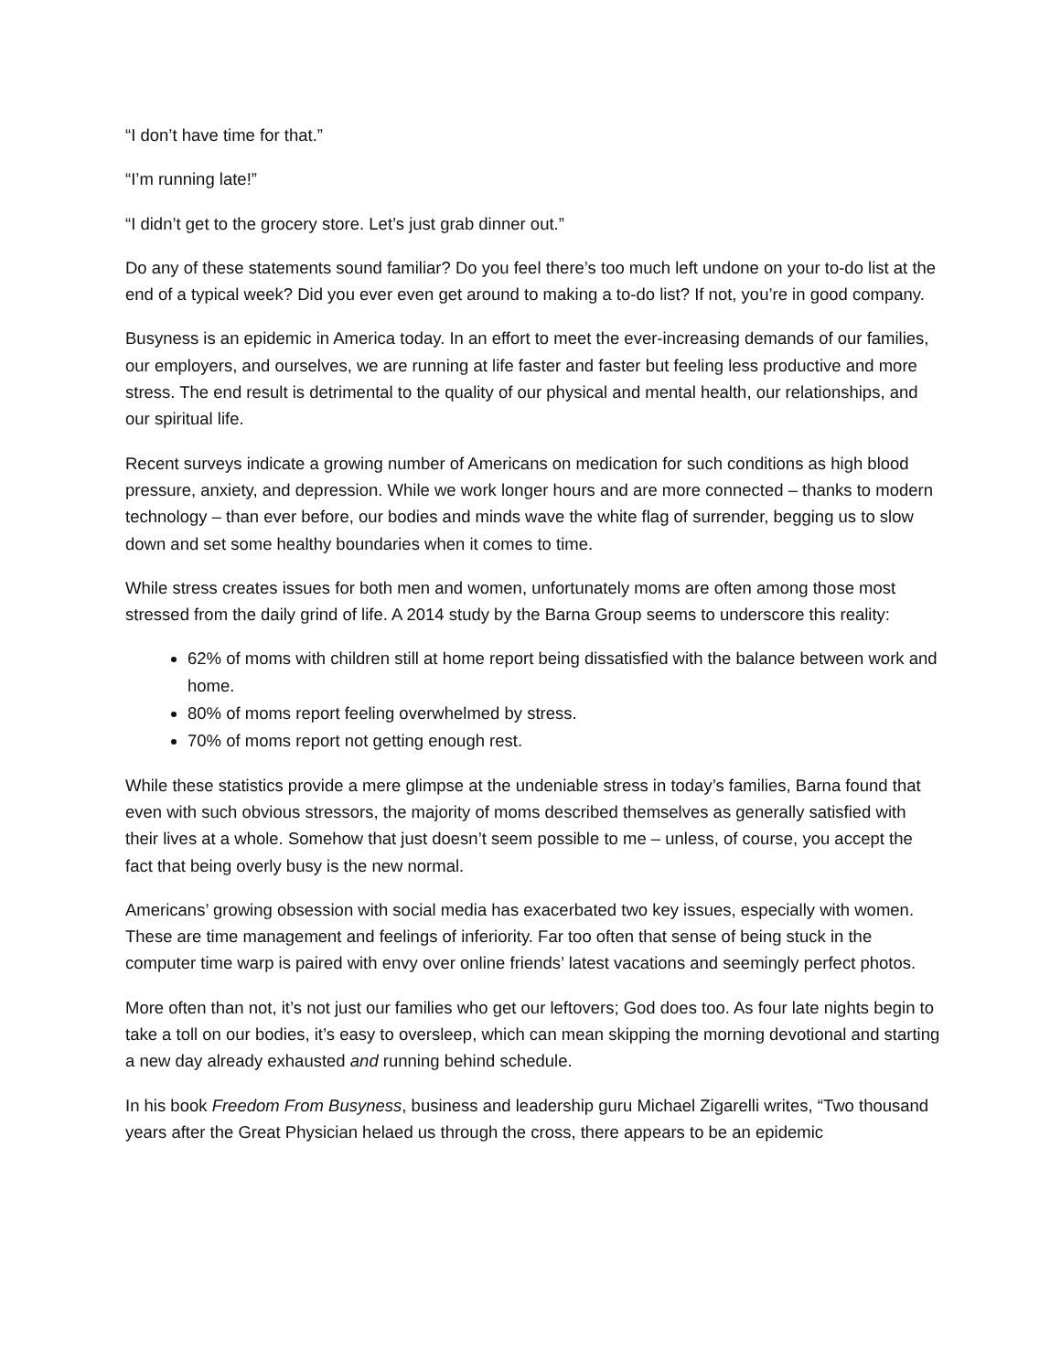“I don’t have time for that.”
“I’m running late!”
“I didn’t get to the grocery store. Let’s just grab dinner out.”
Do any of these statements sound familiar? Do you feel there’s too much left undone on your to-do list at the end of a typical week? Did you ever even get around to making a to-do list? If not, you’re in good company.
Busyness is an epidemic in America today. In an effort to meet the ever-increasing demands of our families, our employers, and ourselves, we are running at life faster and faster but feeling less productive and more stress. The end result is detrimental to the quality of our physical and mental health, our relationships, and our spiritual life.
Recent surveys indicate a growing number of Americans on medication for such conditions as high blood pressure, anxiety, and depression. While we work longer hours and are more connected – thanks to modern technology – than ever before, our bodies and minds wave the white flag of surrender, begging us to slow down and set some healthy boundaries when it comes to time.
While stress creates issues for both men and women, unfortunately moms are often among those most stressed from the daily grind of life. A 2014 study by the Barna Group seems to underscore this reality:
62% of moms with children still at home report being dissatisfied with the balance between work and home.
80% of moms report feeling overwhelmed by stress.
70% of moms report not getting enough rest.
While these statistics provide a mere glimpse at the undeniable stress in today’s families, Barna found that even with such obvious stressors, the majority of moms described themselves as generally satisfied with their lives at a whole. Somehow that just doesn’t seem possible to me – unless, of course, you accept the fact that being overly busy is the new normal.
Americans’ growing obsession with social media has exacerbated two key issues, especially with women. These are time management and feelings of inferiority. Far too often that sense of being stuck in the computer time warp is paired with envy over online friends’ latest vacations and seemingly perfect photos.
More often than not, it’s not just our families who get our leftovers; God does too. As four late nights begin to take a toll on our bodies, it’s easy to oversleep, which can mean skipping the morning devotional and starting a new day already exhausted and running behind schedule.
In his book Freedom From Busyness, business and leadership guru Michael Zigarelli writes, “Two thousand years after the Great Physician helaed us through the cross, there appears to be an epidemic